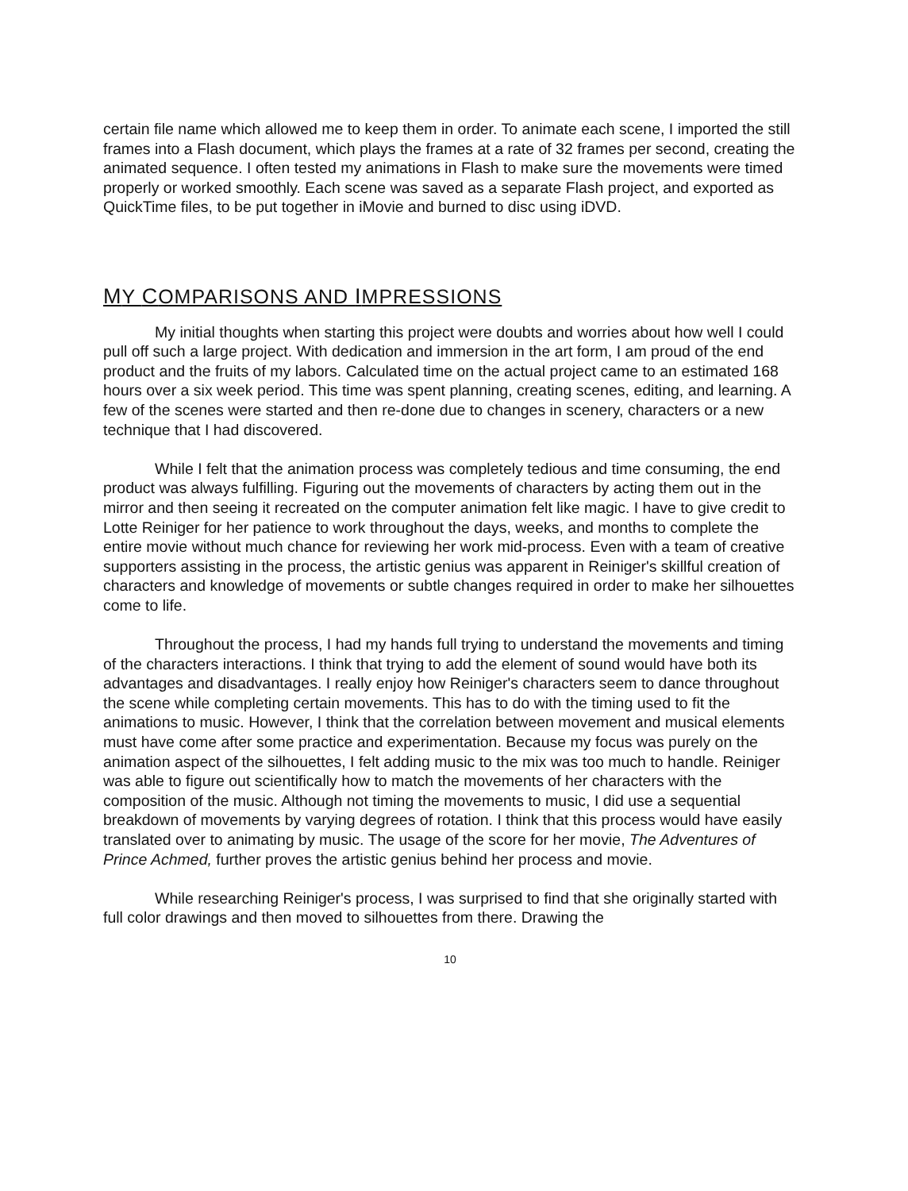certain file name which allowed me to keep them in order. To animate each scene, I imported the still frames into a Flash document, which plays the frames at a rate of 32 frames per second, creating the animated sequence. I often tested my animations in Flash to make sure the movements were timed properly or worked smoothly. Each scene was saved as a separate Flash project, and exported as QuickTime files, to be put together in iMovie and burned to disc using iDVD.
MY COMPARISONS AND IMPRESSIONS
My initial thoughts when starting this project were doubts and worries about how well I could pull off such a large project. With dedication and immersion in the art form, I am proud of the end product and the fruits of my labors. Calculated time on the actual project came to an estimated 168 hours over a six week period. This time was spent planning, creating scenes, editing, and learning. A few of the scenes were started and then re-done due to changes in scenery, characters or a new technique that I had discovered.
While I felt that the animation process was completely tedious and time consuming, the end product was always fulfilling. Figuring out the movements of characters by acting them out in the mirror and then seeing it recreated on the computer animation felt like magic. I have to give credit to Lotte Reiniger for her patience to work throughout the days, weeks, and months to complete the entire movie without much chance for reviewing her work mid-process. Even with a team of creative supporters assisting in the process, the artistic genius was apparent in Reiniger's skillful creation of characters and knowledge of movements or subtle changes required in order to make her silhouettes come to life.
Throughout the process, I had my hands full trying to understand the movements and timing of the characters interactions. I think that trying to add the element of sound would have both its advantages and disadvantages. I really enjoy how Reiniger's characters seem to dance throughout the scene while completing certain movements. This has to do with the timing used to fit the animations to music. However, I think that the correlation between movement and musical elements must have come after some practice and experimentation. Because my focus was purely on the animation aspect of the silhouettes, I felt adding music to the mix was too much to handle. Reiniger was able to figure out scientifically how to match the movements of her characters with the composition of the music. Although not timing the movements to music, I did use a sequential breakdown of movements by varying degrees of rotation. I think that this process would have easily translated over to animating by music. The usage of the score for her movie, The Adventures of Prince Achmed, further proves the artistic genius behind her process and movie.
While researching Reiniger's process, I was surprised to find that she originally started with full color drawings and then moved to silhouettes from there. Drawing the
10